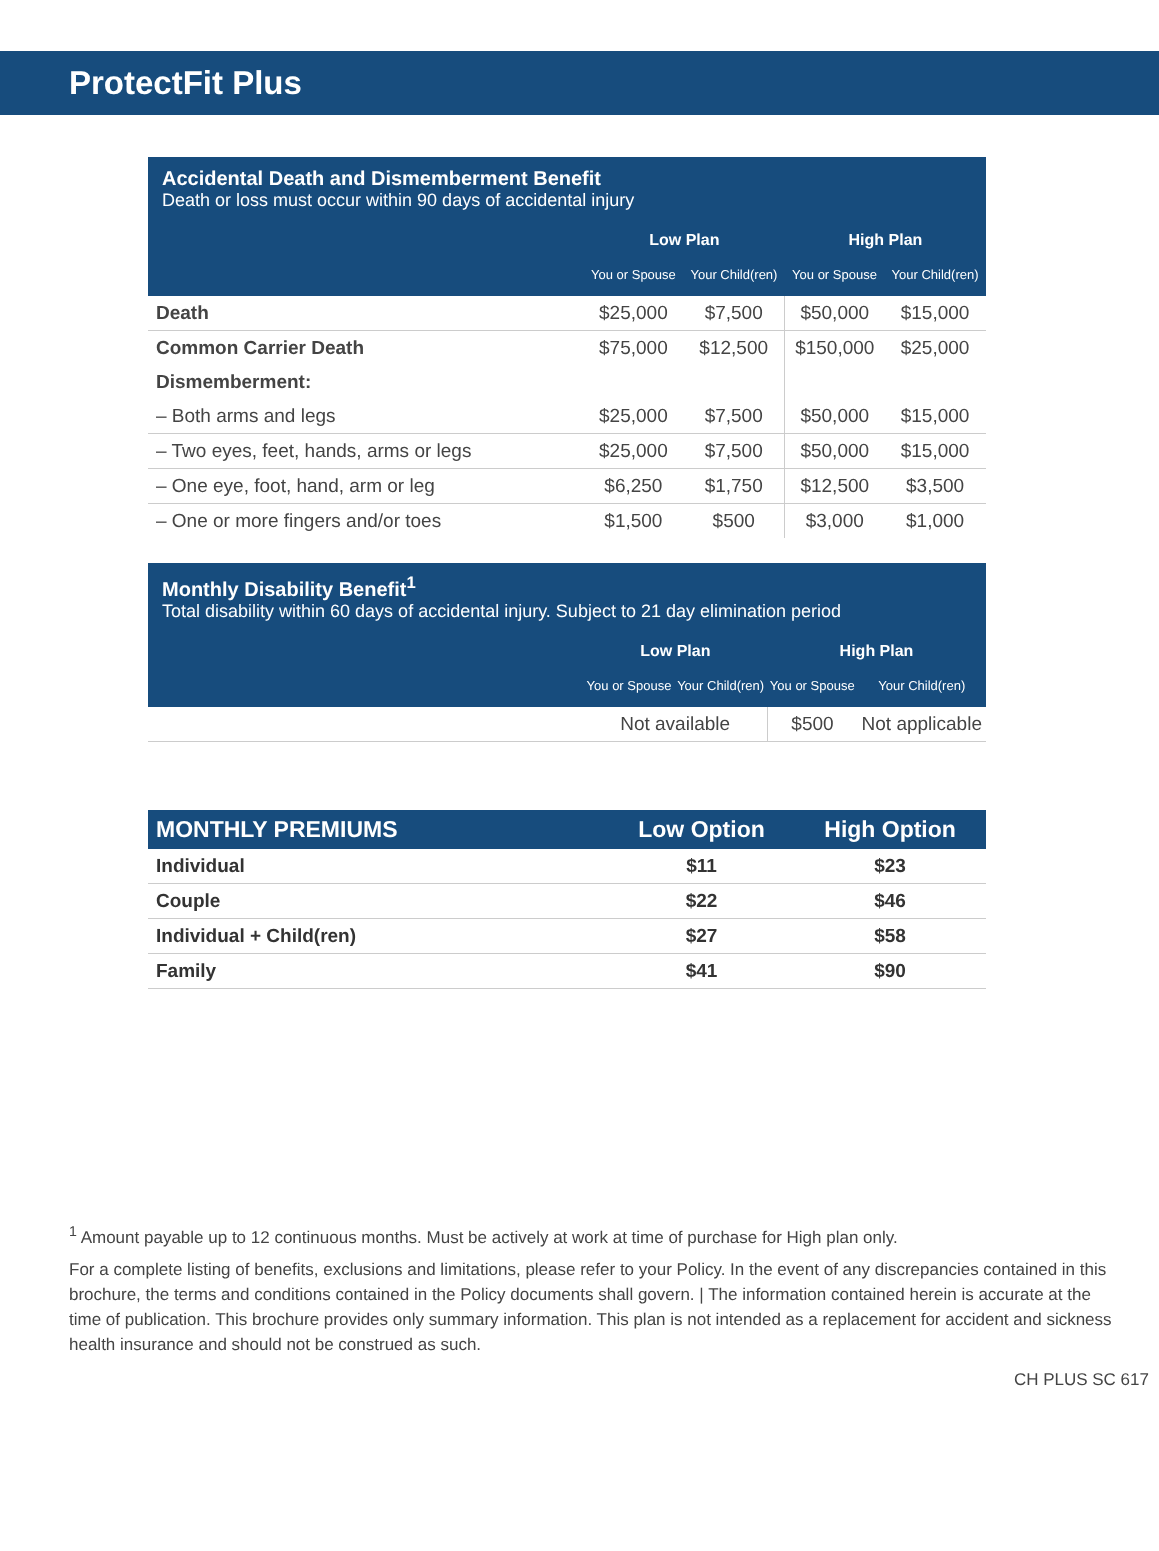ProtectFit Plus
| Accidental Death and Dismemberment Benefit | | | | |
| Death or loss must occur within 90 days of accidental injury | | | | |
| | Low Plan | | High Plan | |
| | You or Spouse | Your Child(ren) | You or Spouse | Your Child(ren) |
| Death | $25,000 | $7,500 | $50,000 | $15,000 |
| Common Carrier Death | $75,000 | $12,500 | $150,000 | $25,000 |
| Dismemberment: | | | | |
| – Both arms and legs | $25,000 | $7,500 | $50,000 | $15,000 |
| – Two eyes, feet, hands, arms or legs | $25,000 | $7,500 | $50,000 | $15,000 |
| – One eye, foot, hand, arm or leg | $6,250 | $1,750 | $12,500 | $3,500 |
| – One or more fingers and/or toes | $1,500 | $500 | $3,000 | $1,000 |
| Monthly Disability Benefit<sup>1</sup> | | | | |
| Total disability within 60 days of accidental injury. Subject to 21 day elimination period | | | | |
| | Low Plan | | High Plan | |
| | You or Spouse | Your Child(ren) | You or Spouse | Your Child(ren) |
| | Not available | | $500 | Not applicable |
| MONTHLY PREMIUMS | Low Option | High Option |
| --- | --- | --- |
| Individual | $11 | $23 |
| Couple | $22 | $46 |
| Individual + Child(ren) | $27 | $58 |
| Family | $41 | $90 |
<sup>1</sup> Amount payable up to 12 continuous months. Must be actively at work at time of purchase for High plan only.
For a complete listing of benefits, exclusions and limitations, please refer to your Policy. In the event of any discrepancies contained in this brochure, the terms and conditions contained in the Policy documents shall govern. | The information contained herein is accurate at the time of publication. This brochure provides only summary information. This plan is not intended as a replacement for accident and sickness health insurance and should not be construed as such.
CH PLUS SC 617